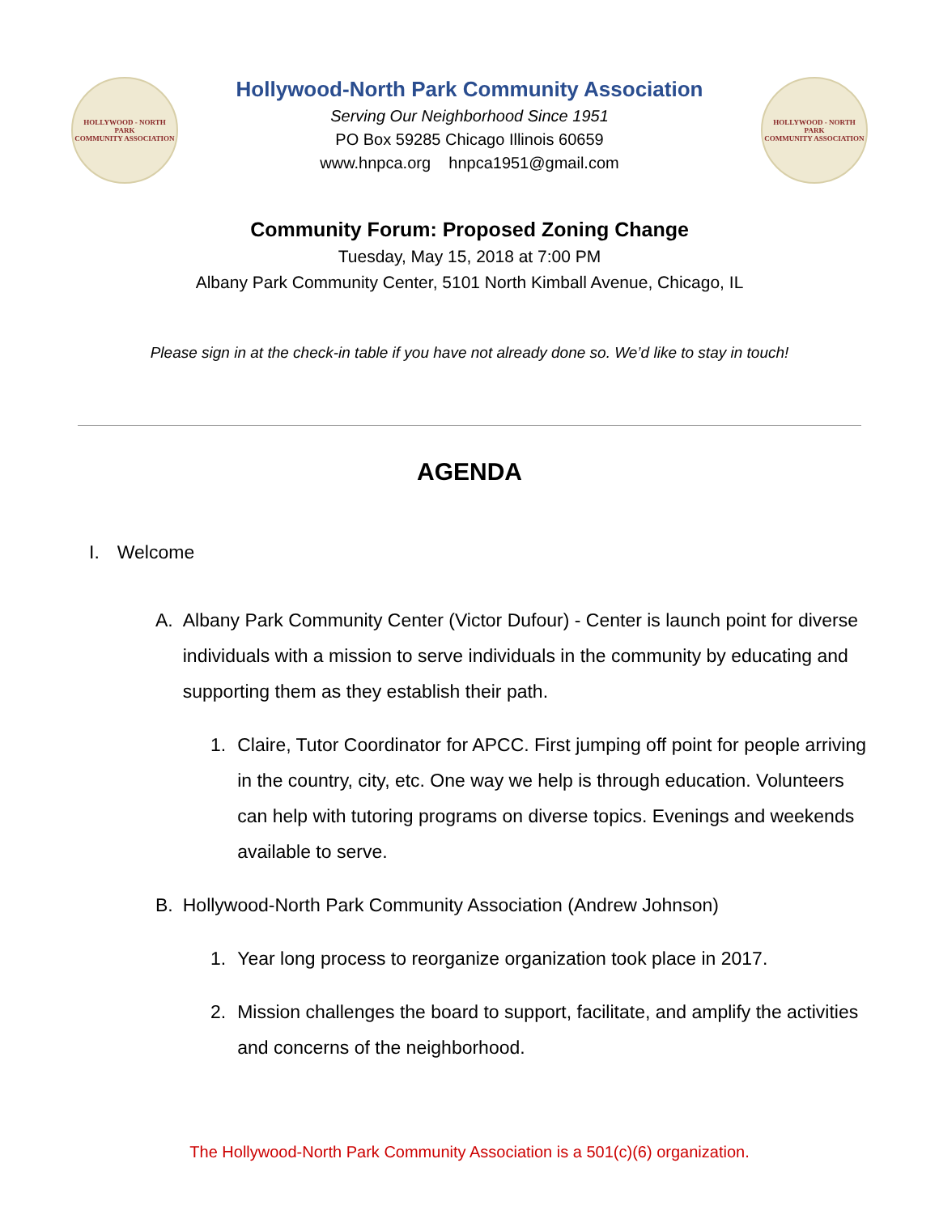HOLLYWOOD - NORTH PARK
COMMUNITY ASSOCIATION
Hollywood-North Park Community Association
Serving Our Neighborhood Since 1951
PO Box 59285 Chicago Illinois 60659
www.hnpca.org hnpca1951@gmail.com
HOLLYWOOD - NORTH PARK
COMMUNITY ASSOCIATION
Community Forum: Proposed Zoning Change
Tuesday, May 15, 2018 at 7:00 PM
Albany Park Community Center, 5101 North Kimball Avenue, Chicago, IL
Please sign in at the check-in table if you have not already done so. We’d like to stay in touch!
AGENDA
I. Welcome
A. Albany Park Community Center (Victor Dufour) - Center is launch point for diverse individuals with a mission to serve individuals in the community by educating and supporting them as they establish their path.
1. Claire, Tutor Coordinator for APCC. First jumping off point for people arriving in the country, city, etc. One way we help is through education. Volunteers can help with tutoring programs on diverse topics. Evenings and weekends available to serve.
B. Hollywood-North Park Community Association (Andrew Johnson)
1. Year long process to reorganize organization took place in 2017.
2. Mission challenges the board to support, facilitate, and amplify the activities and concerns of the neighborhood.
The Hollywood-North Park Community Association is a 501(c)(6) organization.